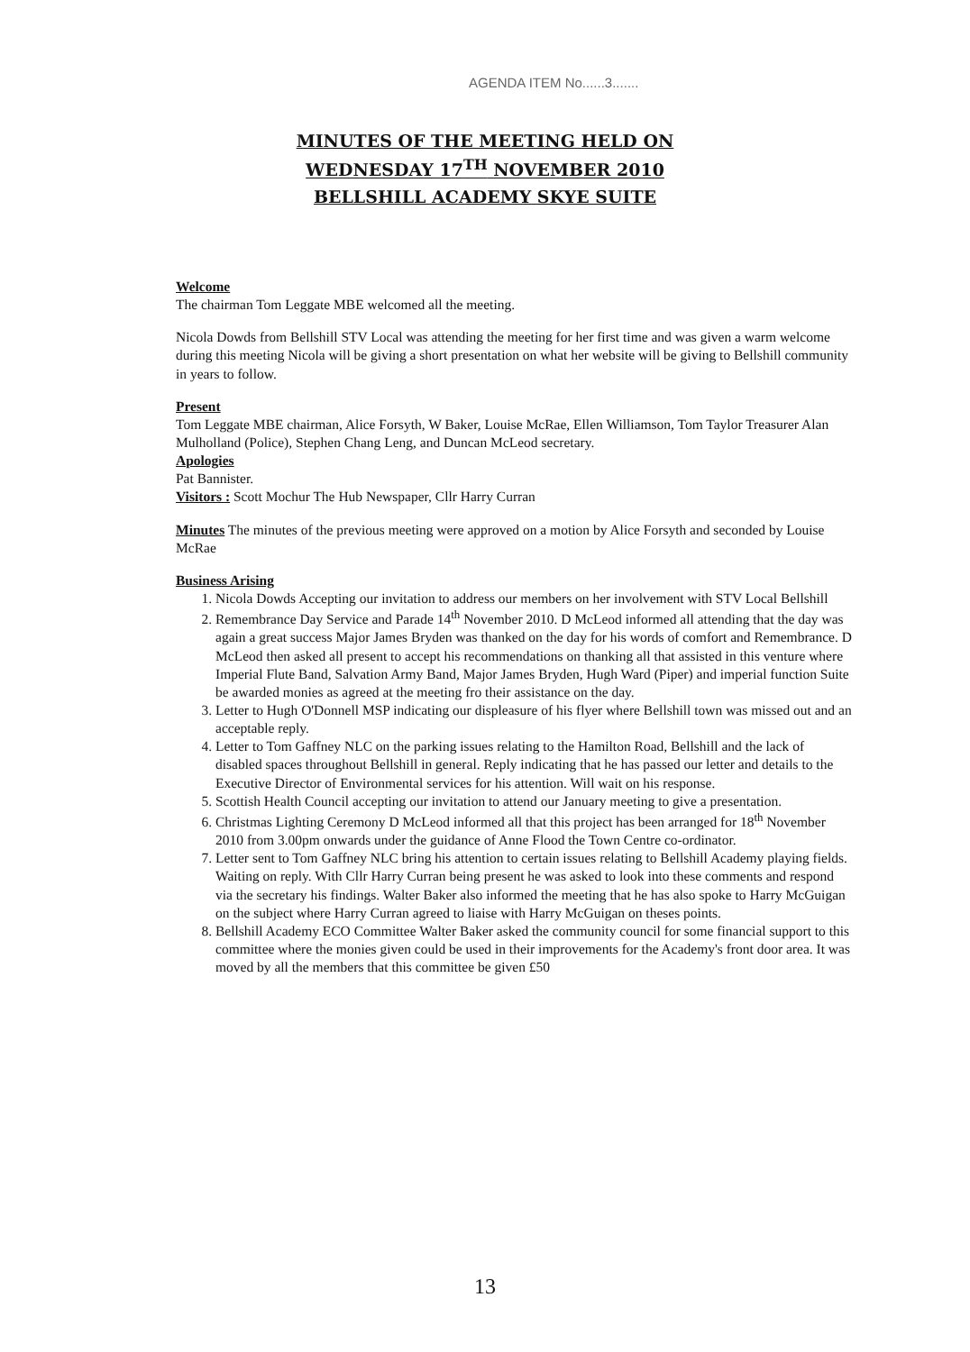AGENDA ITEM No......3.......
MINUTES OF THE MEETING HELD ON
WEDNESDAY 17<sup>TH</sup> NOVEMBER 2010
BELLSHILL ACADEMY SKYE SUITE
Welcome
The chairman Tom Leggate MBE welcomed all the meeting.
Nicola Dowds from Bellshill STV Local was attending the meeting for her first time and was given a warm welcome during this meeting Nicola will be giving a short presentation on what her website will be giving to Bellshill community in years to follow.
Present
Tom Leggate MBE chairman, Alice Forsyth, W Baker, Louise McRae, Ellen Williamson, Tom Taylor Treasurer Alan Mulholland (Police), Stephen Chang Leng, and Duncan McLeod secretary.
Apologies
Pat Bannister.
Visitors : Scott Mochur The Hub Newspaper, Cllr Harry Curran
Minutes The minutes of the previous meeting were approved on a motion by Alice Forsyth and seconded by Louise McRae
Business Arising
1. Nicola Dowds Accepting our invitation to address our members on her involvement with STV Local Bellshill
2. Remembrance Day Service and Parade 14<sup>th</sup> November 2010. D McLeod informed all attending that the day was again a great success Major James Bryden was thanked on the day for his words of comfort and Remembrance. D McLeod then asked all present to accept his recommendations on thanking all that assisted in this venture where Imperial Flute Band, Salvation Army Band, Major James Bryden, Hugh Ward (Piper) and imperial function Suite be awarded monies as agreed at the meeting fro their assistance on the day.
3. Letter to Hugh O'Donnell MSP indicating our displeasure of his flyer where Bellshill town was missed out and an acceptable reply.
4. Letter to Tom Gaffney NLC on the parking issues relating to the Hamilton Road, Bellshill and the lack of disabled spaces throughout Bellshill in general. Reply indicating that he has passed our letter and details to the Executive Director of Environmental services for his attention. Will wait on his response.
5. Scottish Health Council accepting our invitation to attend our January meeting to give a presentation.
6. Christmas Lighting Ceremony D McLeod informed all that this project has been arranged for 18<sup>th</sup> November 2010 from 3.00pm onwards under the guidance of Anne Flood the Town Centre co-ordinator.
7. Letter sent to Tom Gaffney NLC bring his attention to certain issues relating to Bellshill Academy playing fields. Waiting on reply. With Cllr Harry Curran being present he was asked to look into these comments and respond via the secretary his findings. Walter Baker also informed the meeting that he has also spoke to Harry McGuigan on the subject where Harry Curran agreed to liaise with Harry McGuigan on theses points.
8. Bellshill Academy ECO Committee Walter Baker asked the community council for some financial support to this committee where the monies given could be used in their improvements for the Academy's front door area. It was moved by all the members that this committee be given £50
13